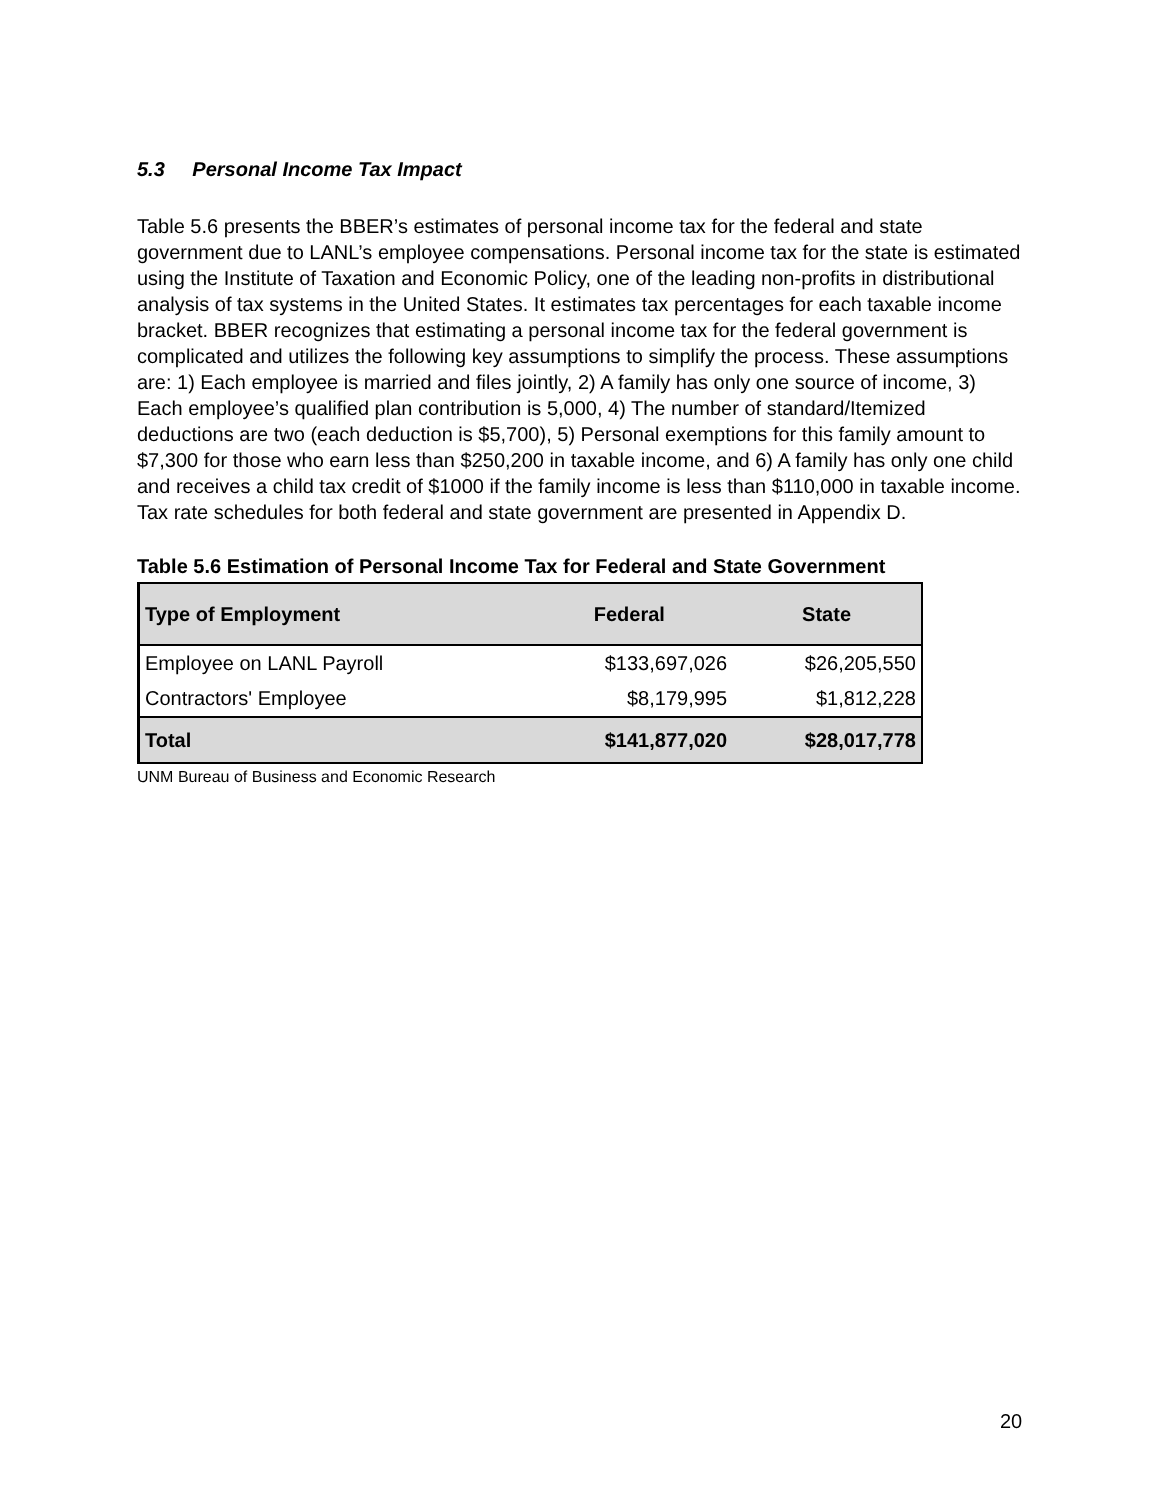5.3 Personal Income Tax Impact
Table 5.6 presents the BBER’s estimates of personal income tax for the federal and state government due to LANL’s employee compensations. Personal income tax for the state is estimated using the Institute of Taxation and Economic Policy, one of the leading non-profits in distributional analysis of tax systems in the United States. It estimates tax percentages for each taxable income bracket. BBER recognizes that estimating a personal income tax for the federal government is complicated and utilizes the following key assumptions to simplify the process. These assumptions are: 1) Each employee is married and files jointly, 2) A family has only one source of income, 3) Each employee’s qualified plan contribution is 5,000, 4) The number of standard/Itemized deductions are two (each deduction is $5,700), 5) Personal exemptions for this family amount to $7,300 for those who earn less than $250,200 in taxable income, and 6) A family has only one child and receives a child tax credit of $1000 if the family income is less than $110,000 in taxable income. Tax rate schedules for both federal and state government are presented in Appendix D.
Table 5.6 Estimation of Personal Income Tax for Federal and State Government
| Type of Employment | Federal | State |
| --- | --- | --- |
| Employee on LANL Payroll | $133,697,026 | $26,205,550 |
| Contractors' Employee | $8,179,995 | $1,812,228 |
| Total | $141,877,020 | $28,017,778 |
UNM Bureau of Business and Economic Research
20